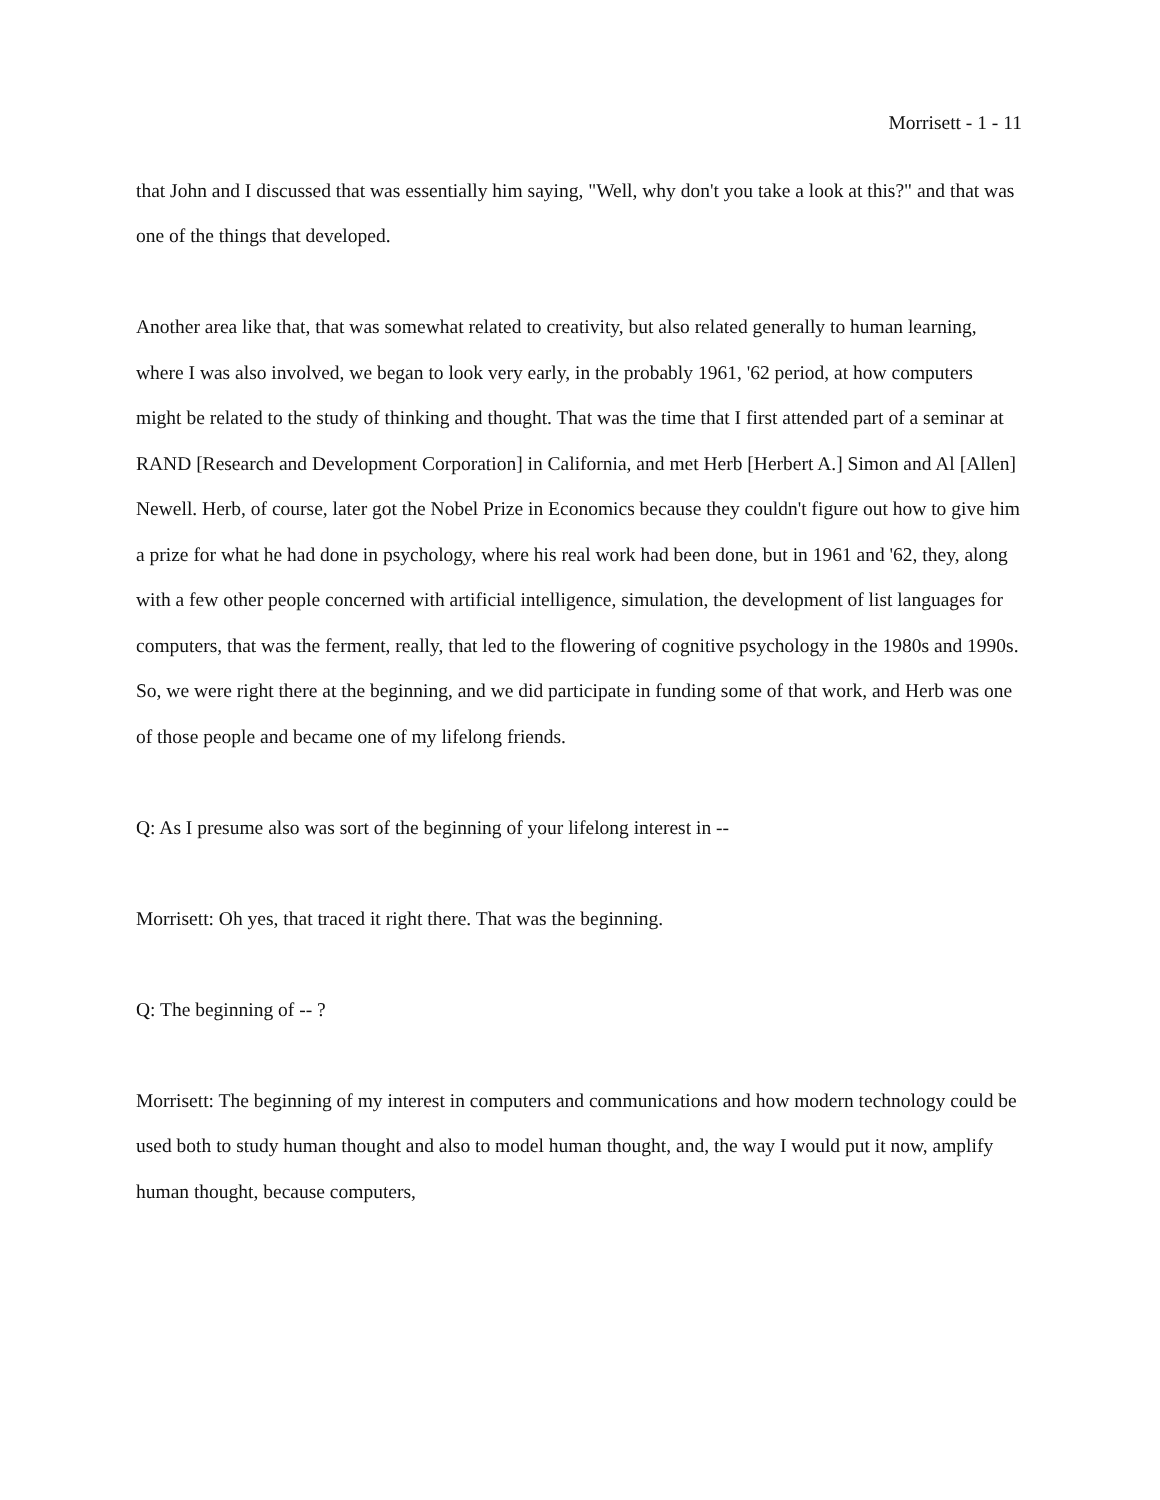Morrisett - 1 - 11
that John and I discussed that was essentially him saying, "Well, why don't you take a look at this?" and that was one of the things that developed.
Another area like that, that was somewhat related to creativity, but also related generally to human learning, where I was also involved, we began to look very early, in the probably 1961, '62 period, at how computers might be related to the study of thinking and thought. That was the time that I first attended part of a seminar at RAND [Research and Development Corporation] in California, and met Herb [Herbert A.] Simon and Al [Allen] Newell. Herb, of course, later got the Nobel Prize in Economics because they couldn't figure out how to give him a prize for what he had done in psychology, where his real work had been done, but in 1961 and '62, they, along with a few other people concerned with artificial intelligence, simulation, the development of list languages for computers, that was the ferment, really, that led to the flowering of cognitive psychology in the 1980s and 1990s. So, we were right there at the beginning, and we did participate in funding some of that work, and Herb was one of those people and became one of my lifelong friends.
Q: As I presume also was sort of the beginning of your lifelong interest in --
Morrisett: Oh yes, that traced it right there. That was the beginning.
Q: The beginning of -- ?
Morrisett: The beginning of my interest in computers and communications and how modern technology could be used both to study human thought and also to model human thought, and, the way I would put it now, amplify human thought, because computers,